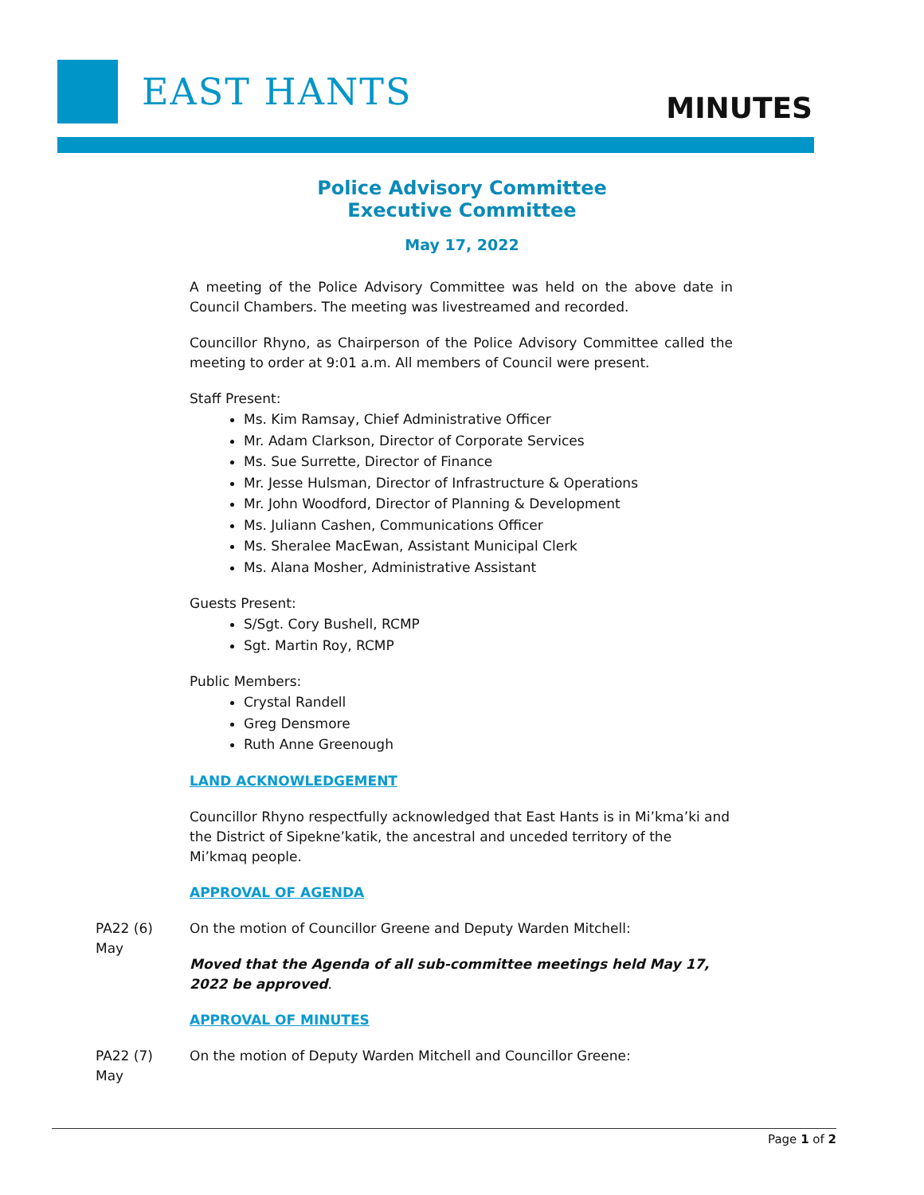EAST HANTS MINUTES
Police Advisory Committee
Executive Committee
May 17, 2022
A meeting of the Police Advisory Committee was held on the above date in Council Chambers. The meeting was livestreamed and recorded.
Councillor Rhyno, as Chairperson of the Police Advisory Committee called the meeting to order at 9:01 a.m. All members of Council were present.
Staff Present:
Ms. Kim Ramsay, Chief Administrative Officer
Mr. Adam Clarkson, Director of Corporate Services
Ms. Sue Surrette, Director of Finance
Mr. Jesse Hulsman, Director of Infrastructure & Operations
Mr. John Woodford, Director of Planning & Development
Ms. Juliann Cashen, Communications Officer
Ms. Sheralee MacEwan, Assistant Municipal Clerk
Ms. Alana Mosher, Administrative Assistant
Guests Present:
S/Sgt. Cory Bushell, RCMP
Sgt. Martin Roy, RCMP
Public Members:
Crystal Randell
Greg Densmore
Ruth Anne Greenough
LAND ACKNOWLEDGEMENT
Councillor Rhyno respectfully acknowledged that East Hants is in Mi’kma’ki and the District of Sipekne’katik, the ancestral and unceded territory of the Mi’kmaq people.
APPROVAL OF AGENDA
PA22 (6)
May
On the motion of Councillor Greene and Deputy Warden Mitchell:
Moved that the Agenda of all sub-committee meetings held May 17, 2022 be approved.
APPROVAL OF MINUTES
PA22 (7)
May
On the motion of Deputy Warden Mitchell and Councillor Greene:
Page 1 of 2